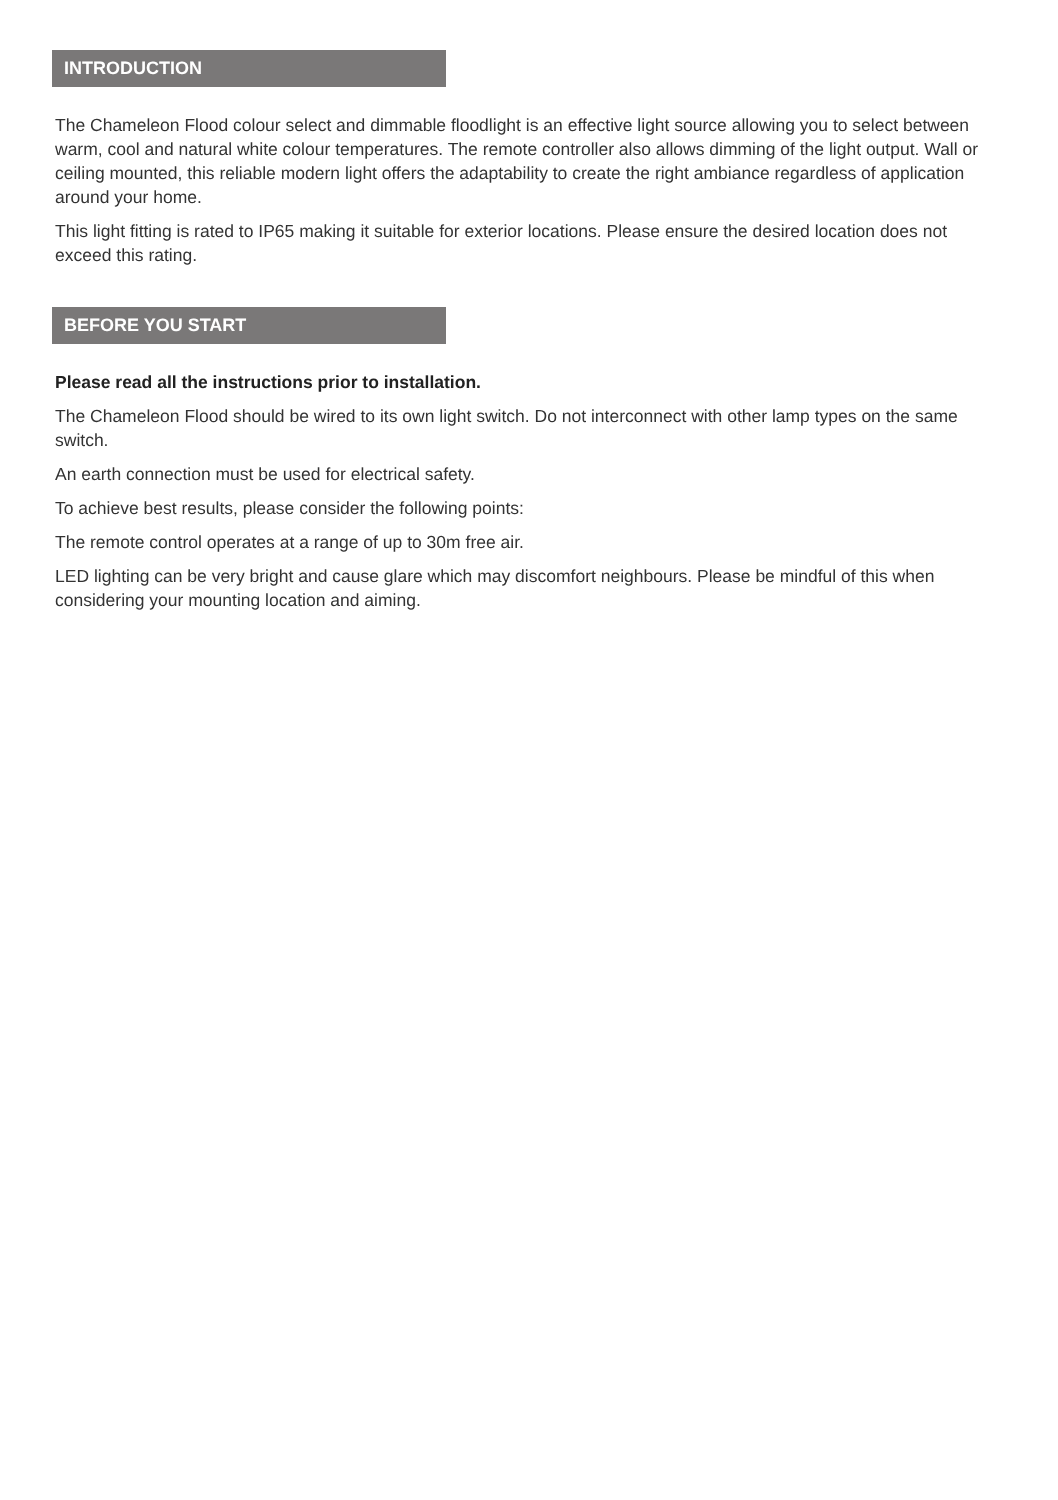INTRODUCTION
The Chameleon Flood colour select and dimmable floodlight is an effective light source allowing you to select between warm, cool and natural white colour temperatures. The remote controller also allows dimming of the light output. Wall or ceiling mounted, this reliable modern light offers the adaptability to create the right ambiance regardless of application around your home.
This light fitting is rated to IP65 making it suitable for exterior locations. Please ensure the desired location does not exceed this rating.
BEFORE YOU START
Please read all the instructions prior to installation.
The Chameleon Flood should be wired to its own light switch. Do not interconnect with other lamp types on the same switch.
An earth connection must be used for electrical safety.
To achieve best results, please consider the following points:
The remote control operates at a range of up to 30m free air.
LED lighting can be very bright and cause glare which may discomfort neighbours. Please be mindful of this when considering your mounting location and aiming.